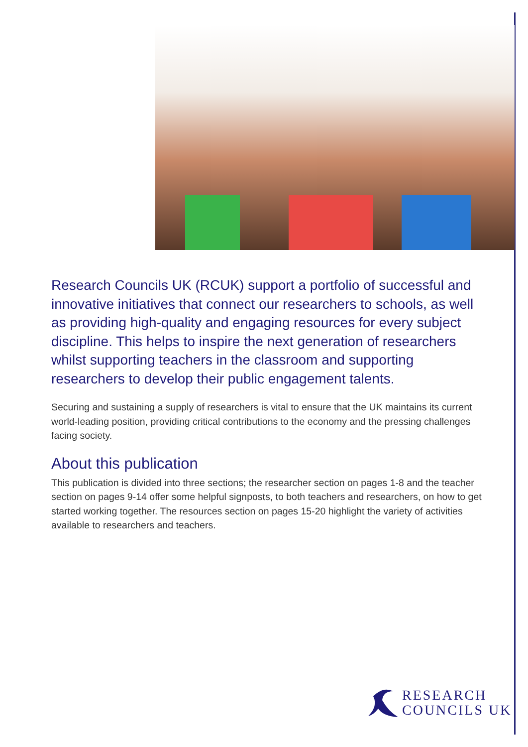Research Councils UK (RCUK) support a portfolio of successful and innovative initiatives that connect our researchers to schools, as well as providing high-quality and engaging resources for every subject discipline. This helps to inspire the next generation of researchers whilst supporting teachers in the classroom and supporting researchers to develop their public engagement talents.
Securing and sustaining a supply of researchers is vital to ensure that the UK maintains its current world-leading position, providing critical contributions to the economy and the pressing challenges facing society.
About this publication
This publication is divided into three sections; the researcher section on pages 1-8 and the teacher section on pages 9-14 offer some helpful signposts, to both teachers and researchers, on how to get started working together. The resources section on pages 15-20 highlight the variety of activities available to researchers and teachers.
RESEARCH
COUNCILS UK